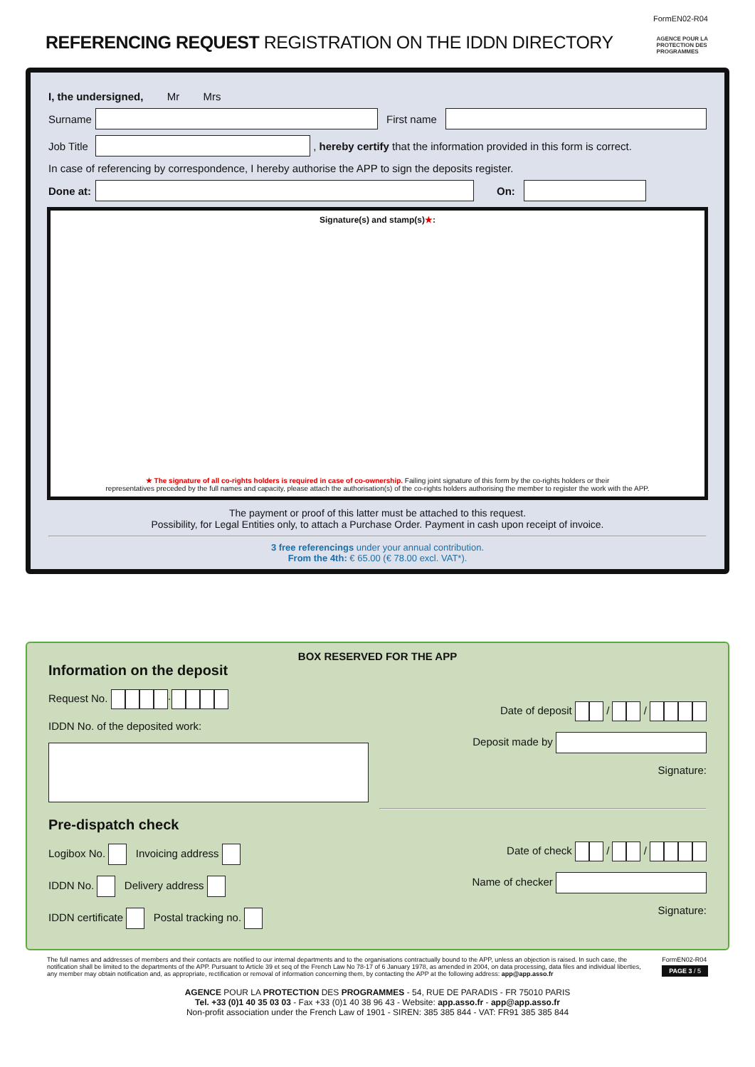FormEN02-R04
REFERENCING REQUEST REGISTRATION ON THE IDDN DIRECTORY
AGENCE POUR LA
PROTECTION DES
PROGRAMMES
I, the undersigned, Mr Mrs
Surname First name
Job Title
, hereby certify that the information provided in this form is correct.
In case of referencing by correspondence, I hereby authorise the APP to sign the deposits register.
Done at:
On:
Signature(s) and stamp(s)★:
★ The signature of all co-rights holders is required in case of co-ownership. Failing joint signature of this form by the co-rights holders or their
representatives preceded by the full names and capacity, please attach the authorisation(s) of the co-rights holders authorising the member to register the work with the APP.
The payment or proof of this latter must be attached to this request.
Possibility, for Legal Entities only, to attach a Purchase Order. Payment in cash upon receipt of invoice.
3 free referencings under your annual contribution.
From the 4th: € 65.00 (€ 78.00 excl. VAT*).
BOX RESERVED FOR THE APP
Information on the deposit
Request No. ·
IDDN No. of the deposited work:
Pre-dispatch check
Logibox No. Invoicing address
IDDN No. Delivery address
IDDN certificate Postal tracking no.
Date of deposit / /
Deposit made by
Signature:
Date of check / /
Name of checker
Signature:
The full names and addresses of members and their contacts are notified to our internal departments and to the organisations contractually bound to the APP, unless an objection is raised. In such case, the notification shall be limited to the departments of the APP. Pursuant to Article 39 et seq of the French Law No 78-17 of 6 January 1978, as amended in 2004, on data processing, data files and individual liberties, any member may obtain notification and, as appropriate, rectification or removal of information concerning them, by contacting the APP at the following address: app@app.asso.fr
FormEN02-R04
PAGE 3 / 5
AGENCE POUR LA PROTECTION DES PROGRAMMES - 54, RUE DE PARADIS - FR 75010 PARIS
Tel. +33 (0)1 40 35 03 03 - Fax +33 (0)1 40 38 96 43 - Website: app.asso.fr - app@app.asso.fr
Non-profit association under the French Law of 1901 - SIREN: 385 385 844 - VAT: FR91 385 385 844